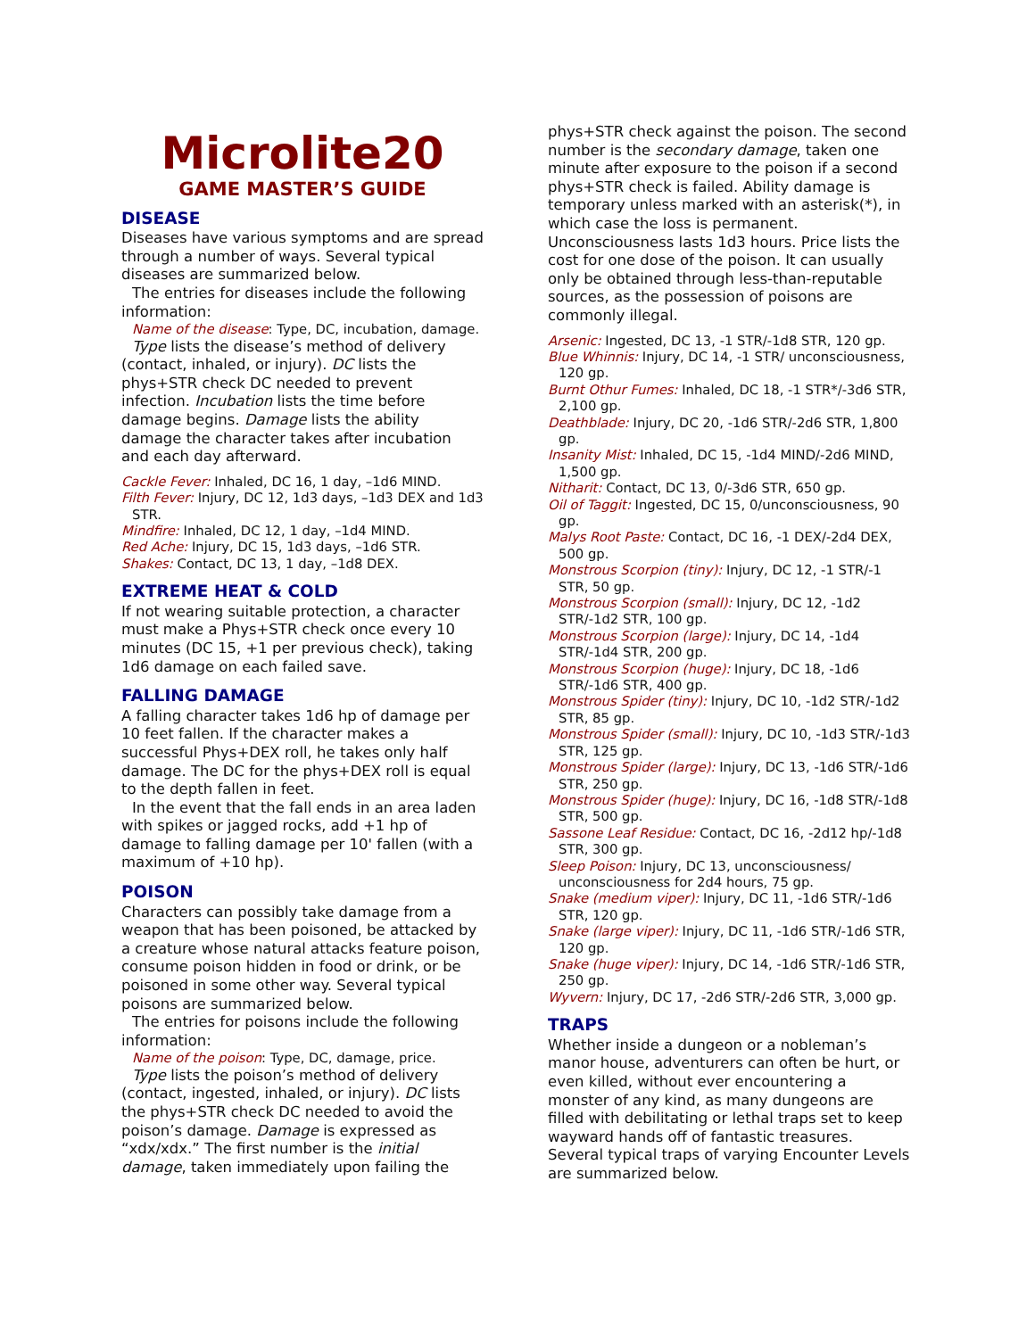Microlite20
GAME MASTER’S GUIDE
DISEASE
Diseases have various symptoms and are spread through a number of ways. Several typical diseases are summarized below.
The entries for diseases include the following information:
Name of the disease: Type, DC, incubation, damage.
Type lists the disease’s method of delivery (contact, inhaled, or injury). DC lists the phys+STR check DC needed to prevent infection. Incubation lists the time before damage begins. Damage lists the ability damage the character takes after incubation and each day afterward.
Cackle Fever: Inhaled, DC 16, 1 day, –1d6 MIND.
Filth Fever: Injury, DC 12, 1d3 days, –1d3 DEX and 1d3 STR.
Mindfire: Inhaled, DC 12, 1 day, –1d4 MIND.
Red Ache: Injury, DC 15, 1d3 days, –1d6 STR.
Shakes: Contact, DC 13, 1 day, –1d8 DEX.
EXTREME HEAT & COLD
If not wearing suitable protection, a character must make a Phys+STR check once every 10 minutes (DC 15, +1 per previous check), taking 1d6 damage on each failed save.
FALLING DAMAGE
A falling character takes 1d6 hp of damage per 10 feet fallen. If the character makes a successful Phys+DEX roll, he takes only half damage. The DC for the phys+DEX roll is equal to the depth fallen in feet.
In the event that the fall ends in an area laden with spikes or jagged rocks, add +1 hp of damage to falling damage per 10' fallen (with a maximum of +10 hp).
POISON
Characters can possibly take damage from a weapon that has been poisoned, be attacked by a creature whose natural attacks feature poison, consume poison hidden in food or drink, or be poisoned in some other way. Several typical poisons are summarized below.
The entries for poisons include the following information:
Name of the poison: Type, DC, damage, price.
Type lists the poison’s method of delivery (contact, ingested, inhaled, or injury). DC lists the phys+STR check DC needed to avoid the poison’s damage. Damage is expressed as “xdx/xdx.” The first number is the initial damage, taken immediately upon failing the
phys+STR check against the poison. The second number is the secondary damage, taken one minute after exposure to the poison if a second phys+STR check is failed. Ability damage is temporary unless marked with an asterisk(*), in which case the loss is permanent. Unconsciousness lasts 1d3 hours. Price lists the cost for one dose of the poison. It can usually only be obtained through less-than-reputable sources, as the possession of poisons are commonly illegal.
Arsenic: Ingested, DC 13, -1 STR/-1d8 STR, 120 gp.
Blue Whinnis: Injury, DC 14, -1 STR/ unconsciousness, 120 gp.
Burnt Othur Fumes: Inhaled, DC 18, -1 STR*/-3d6 STR, 2,100 gp.
Deathblade: Injury, DC 20, -1d6 STR/-2d6 STR, 1,800 gp.
Insanity Mist: Inhaled, DC 15, -1d4 MIND/-2d6 MIND, 1,500 gp.
Nitharit: Contact, DC 13, 0/-3d6 STR, 650 gp.
Oil of Taggit: Ingested, DC 15, 0/unconsciousness, 90 gp.
Malys Root Paste: Contact, DC 16, -1 DEX/-2d4 DEX, 500 gp.
Monstrous Scorpion (tiny): Injury, DC 12, -1 STR/-1 STR, 50 gp.
Monstrous Scorpion (small): Injury, DC 12, -1d2 STR/-1d2 STR, 100 gp.
Monstrous Scorpion (large): Injury, DC 14, -1d4 STR/-1d4 STR, 200 gp.
Monstrous Scorpion (huge): Injury, DC 18, -1d6 STR/-1d6 STR, 400 gp.
Monstrous Spider (tiny): Injury, DC 10, -1d2 STR/-1d2 STR, 85 gp.
Monstrous Spider (small): Injury, DC 10, -1d3 STR/-1d3 STR, 125 gp.
Monstrous Spider (large): Injury, DC 13, -1d6 STR/-1d6 STR, 250 gp.
Monstrous Spider (huge): Injury, DC 16, -1d8 STR/-1d8 STR, 500 gp.
Sassone Leaf Residue: Contact, DC 16, -2d12 hp/-1d8 STR, 300 gp.
Sleep Poison: Injury, DC 13, unconsciousness/ unconsciousness for 2d4 hours, 75 gp.
Snake (medium viper): Injury, DC 11, -1d6 STR/-1d6 STR, 120 gp.
Snake (large viper): Injury, DC 11, -1d6 STR/-1d6 STR, 120 gp.
Snake (huge viper): Injury, DC 14, -1d6 STR/-1d6 STR, 250 gp.
Wyvern: Injury, DC 17, -2d6 STR/-2d6 STR, 3,000 gp.
TRAPS
Whether inside a dungeon or a nobleman’s manor house, adventurers can often be hurt, or even killed, without ever encountering a monster of any kind, as many dungeons are filled with debilitating or lethal traps set to keep wayward hands off of fantastic treasures. Several typical traps of varying Encounter Levels are summarized below.